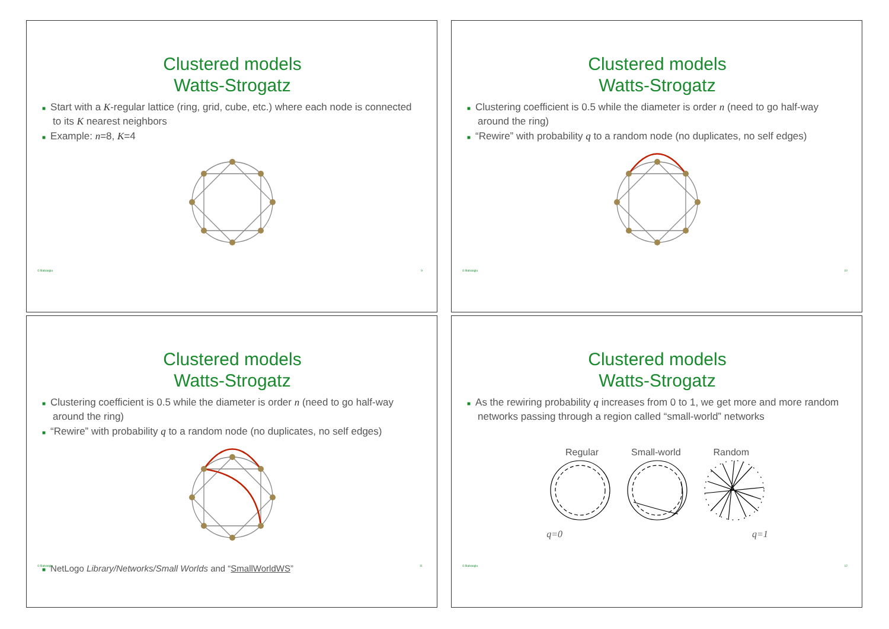Clustered models
Watts-Strogatz
■ Start with a K-regular lattice (ring, grid, cube, etc.) where each node is connected to its K nearest neighbors
■ Example: n=8, K=4
© Babaoglu 9
Clustered models
Watts-Strogatz
■ Clustering coefficient is 0.5 while the diameter is order n (need to go half-way around the ring)
■ “Rewire” with probability q to a random node (no duplicates, no self edges)
© Babaoglu 10
Clustered models
Watts-Strogatz
■ Clustering coefficient is 0.5 while the diameter is order n (need to go half-way around the ring)
■ “Rewire” with probability q to a random node (no duplicates, no self edges)
■ NetLogo Library/Networks/Small Worlds and “SmallWorldWS”
© Babaoglu 11
Clustered models
Watts-Strogatz
■ As the rewiring probability q increases from 0 to 1, we get more and more random networks passing through a region called “small-world” networks
Regular Small-world Random
q=0 q=1
© Babaoglu 12